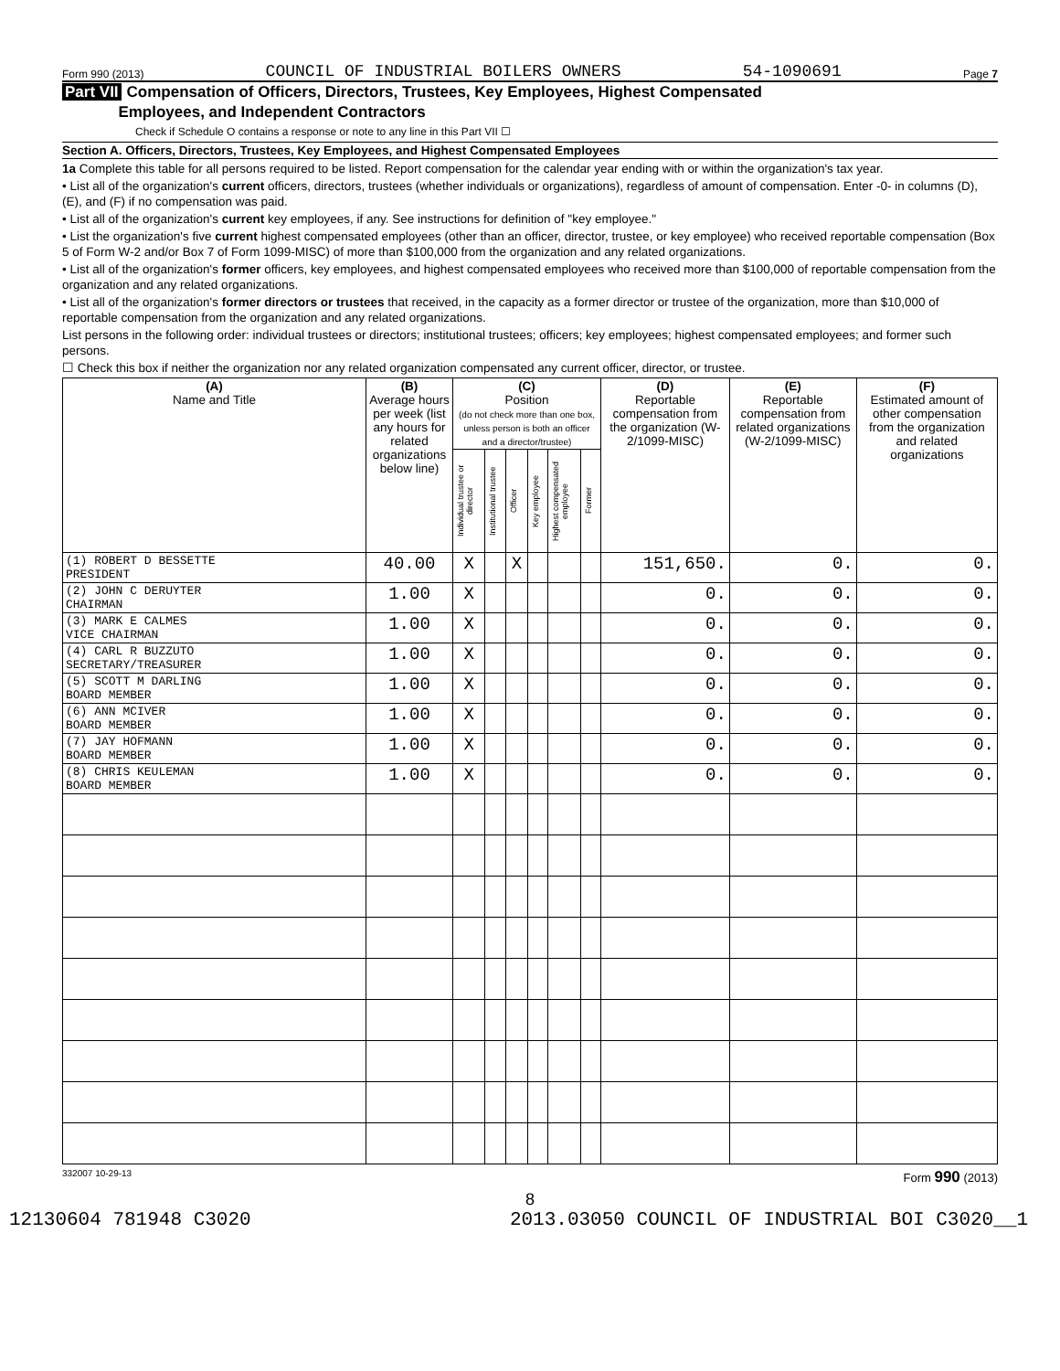Form 990 (2013) COUNCIL OF INDUSTRIAL BOILERS OWNERS 54-1090691 Page 7
Part VII Compensation of Officers, Directors, Trustees, Key Employees, Highest Compensated
Employees, and Independent Contractors
Check if Schedule O contains a response or note to any line in this Part VII ☐
Section A. Officers, Directors, Trustees, Key Employees, and Highest Compensated Employees
1a Complete this table for all persons required to be listed. Report compensation for the calendar year ending with or within the organization's tax year.
• List all of the organization's current officers, directors, trustees (whether individuals or organizations), regardless of amount of compensation. Enter -0- in columns (D), (E), and (F) if no compensation was paid.
• List all of the organization's current key employees, if any. See instructions for definition of "key employee."
• List the organization's five current highest compensated employees (other than an officer, director, trustee, or key employee) who received reportable compensation (Box 5 of Form W-2 and/or Box 7 of Form 1099-MISC) of more than $100,000 from the organization and any related organizations.
• List all of the organization's former officers, key employees, and highest compensated employees who received more than $100,000 of reportable compensation from the organization and any related organizations.
• List all of the organization's former directors or trustees that received, in the capacity as a former director or trustee of the organization, more than $10,000 of reportable compensation from the organization and any related organizations.
List persons in the following order: individual trustees or directors; institutional trustees; officers; key employees; highest compensated employees; and former such persons.
☐ Check this box if neither the organization nor any related organization compensated any current officer, director, or trustee.
| (A) Name and Title | (B) Average hours per week (list any hours for related organizations below line) | (C) Position (do not check more than one box, unless person is both an officer and a director/trustee) | | | | | | (D) Reportable compensation from the organization (W-2/1099-MISC) | (E) Reportable compensation from related organizations (W-2/1099-MISC) | (F) Estimated amount of other compensation from the organization and related organizations |
| --- | --- | --- | --- | --- | --- | --- | --- | --- | --- | --- |
| | | Individual trustee or director | Institutional trustee | Officer | Key employee | Highest compensated employee | Former | | | |
| (1) ROBERT D BESSETTE PRESIDENT | 40.00 | X | | X | | | | 151,650. | 0. | 0. |
| (2) JOHN C DERUYTER CHAIRMAN | 1.00 | X | | | | | | 0. | 0. | 0. |
| (3) MARK E CALMES VICE CHAIRMAN | 1.00 | X | | | | | | 0. | 0. | 0. |
| (4) CARL R BUZZUTO SECRETARY/TREASURER | 1.00 | X | | | | | | 0. | 0. | 0. |
| (5) SCOTT M DARLING BOARD MEMBER | 1.00 | X | | | | | | 0. | 0. | 0. |
| (6) ANN MCIVER BOARD MEMBER | 1.00 | X | | | | | | 0. | 0. | 0. |
| (7) JAY HOFMANN BOARD MEMBER | 1.00 | X | | | | | | 0. | 0. | 0. |
| (8) CHRIS KEULEMAN BOARD MEMBER | 1.00 | X | | | | | | 0. | 0. | 0. |
332007 10-29-13 Form 990 (2013)
8
12130604 781948 C3020 2013.03050 COUNCIL OF INDUSTRIAL BOI C3020__1